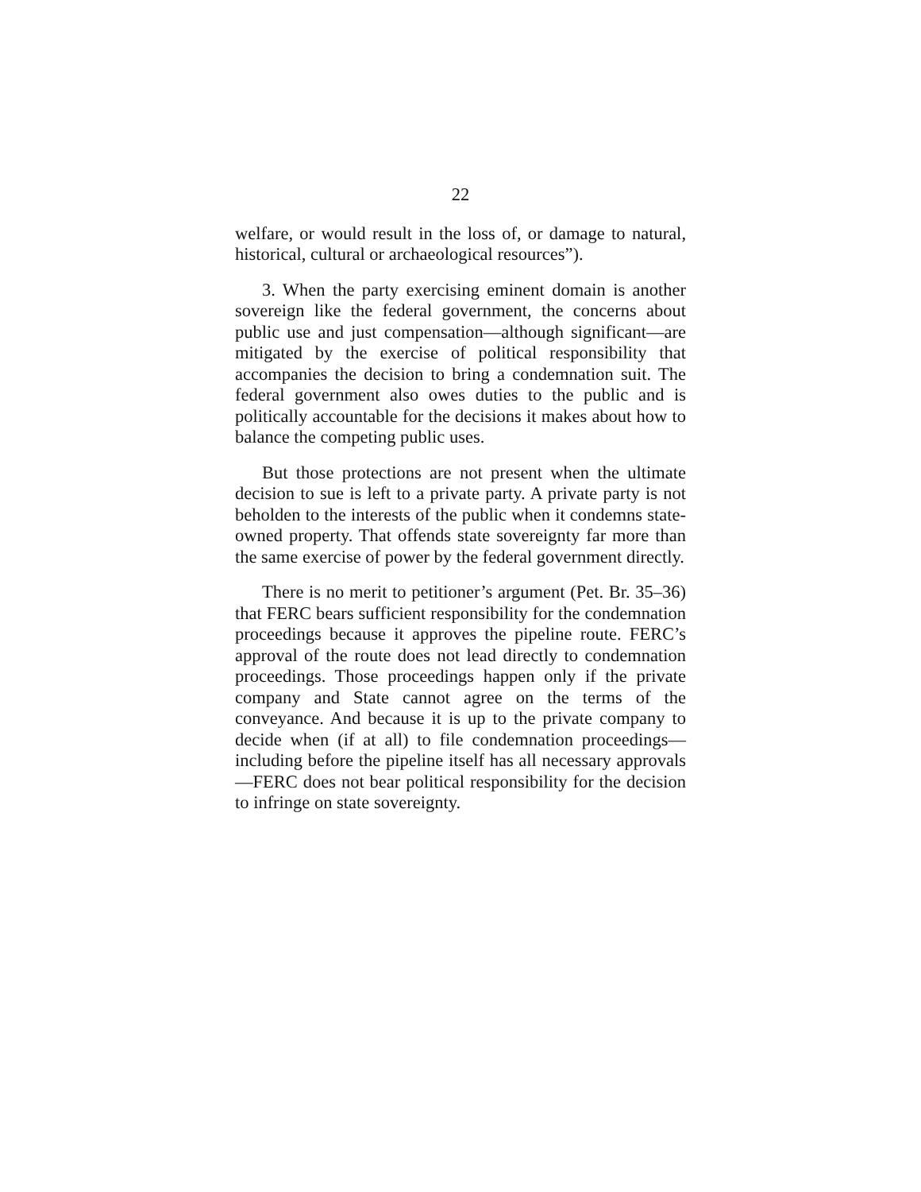22
welfare, or would result in the loss of, or damage to natural, historical, cultural or archaeological resources”).
3. When the party exercising eminent domain is another sovereign like the federal government, the concerns about public use and just compensation—although significant—are mitigated by the exercise of political responsibility that accompanies the decision to bring a condemnation suit. The federal government also owes duties to the public and is politically accountable for the decisions it makes about how to balance the competing public uses.
But those protections are not present when the ultimate decision to sue is left to a private party. A private party is not beholden to the interests of the public when it condemns state-owned property. That offends state sovereignty far more than the same exercise of power by the federal government directly.
There is no merit to petitioner’s argument (Pet. Br. 35–36) that FERC bears sufficient responsibility for the condemnation proceedings because it approves the pipeline route. FERC’s approval of the route does not lead directly to condemnation proceedings. Those proceedings happen only if the private company and State cannot agree on the terms of the conveyance. And because it is up to the private company to decide when (if at all) to file condemnation proceedings—including before the pipeline itself has all necessary approvals—FERC does not bear political responsibility for the decision to infringe on state sovereignty.